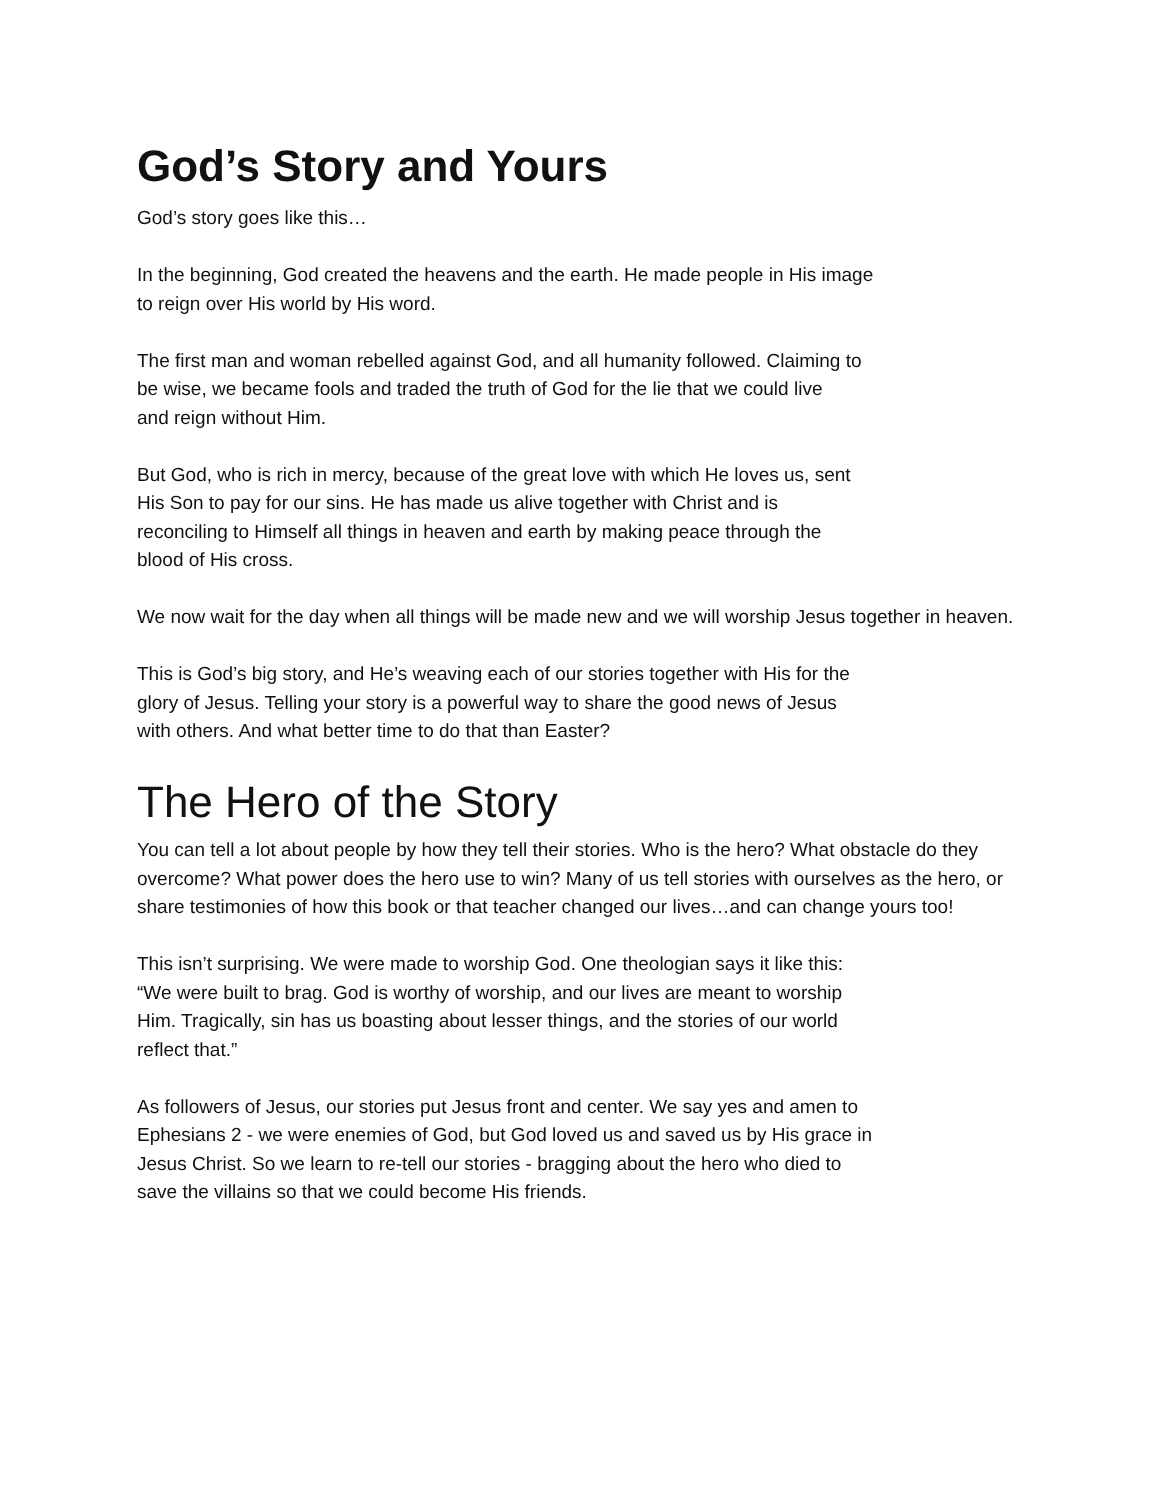God’s Story and Yours
God’s story goes like this…
In the beginning, God created the heavens and the earth. He made people in His image
to reign over His world by His word.
The first man and woman rebelled against God, and all humanity followed. Claiming to
be wise, we became fools and traded the truth of God for the lie that we could live
and reign without Him.
But God, who is rich in mercy, because of the great love with which He loves us, sent
His Son to pay for our sins. He has made us alive together with Christ and is
reconciling to Himself all things in heaven and earth by making peace through the
blood of His cross.
We now wait for the day when all things will be made new and we will worship Jesus together in heaven.
This is God’s big story, and He’s weaving each of our stories together with His for the
glory of Jesus. Telling your story is a powerful way to share the good news of Jesus
with others. And what better time to do that than Easter?
The Hero of the Story
You can tell a lot about people by how they tell their stories. Who is the hero? What obstacle do they overcome? What power does the hero use to win? Many of us tell stories with ourselves as the hero, or share testimonies of how this book or that teacher changed our lives…and can change yours too!
This isn’t surprising. We were made to worship God. One theologian says it like this:
“We were built to brag. God is worthy of worship, and our lives are meant to worship
Him. Tragically, sin has us boasting about lesser things, and the stories of our world
reflect that.”
As followers of Jesus, our stories put Jesus front and center. We say yes and amen to
Ephesians 2 - we were enemies of God, but God loved us and saved us by His grace in
Jesus Christ. So we learn to re-tell our stories - bragging about the hero who died to
save the villains so that we could become His friends.